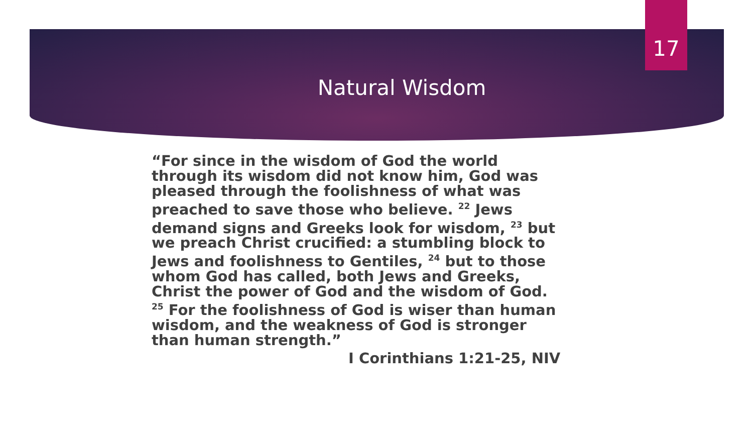17
Natural Wisdom
“For since in the wisdom of God the world through its wisdom did not know him, God was pleased through the foolishness of what was preached to save those who believe. <sup>22</sup> Jews demand signs and Greeks look for wisdom, <sup>23</sup> but we preach Christ crucified: a stumbling block to Jews and foolishness to Gentiles, <sup>24</sup> but to those whom God has called, both Jews and Greeks, Christ the power of God and the wisdom of God. <sup>25</sup> For the foolishness of God is wiser than human wisdom, and the weakness of God is stronger than human strength.”
I Corinthians 1:21-25, NIV